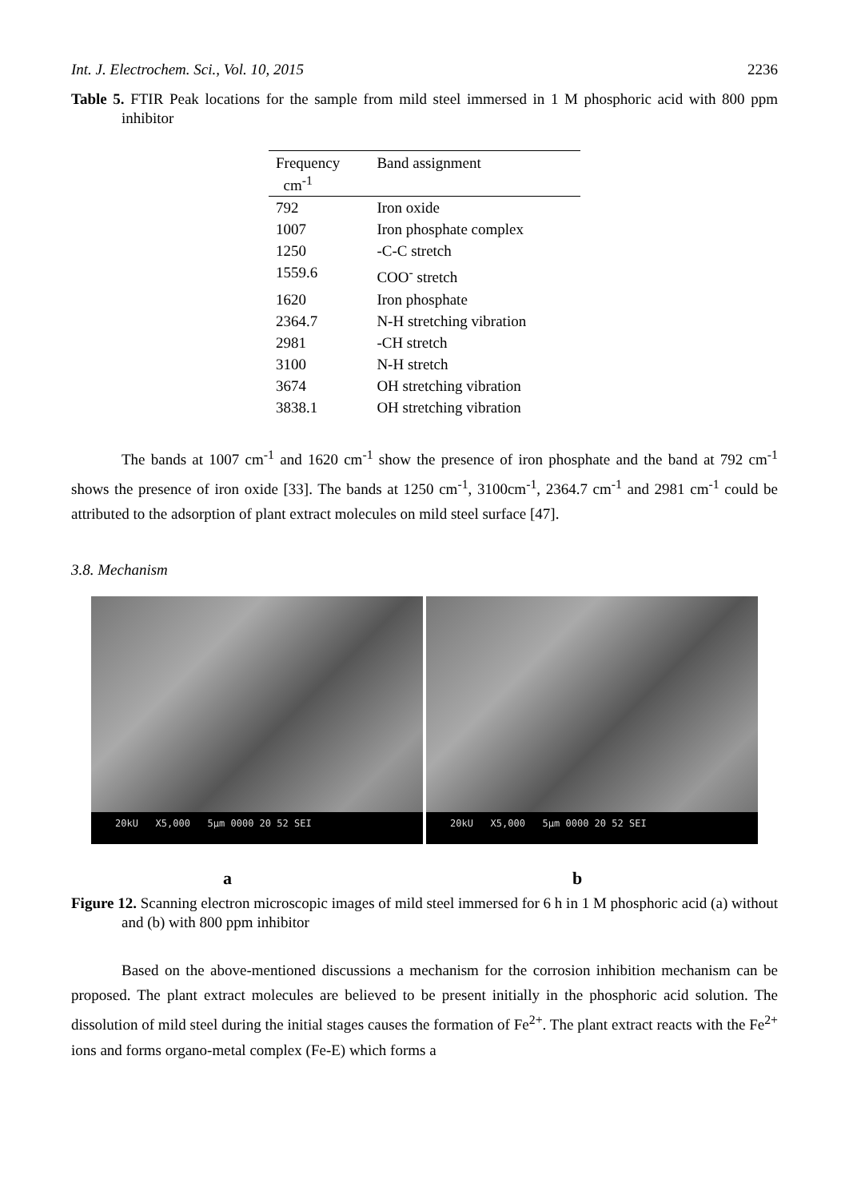Int. J. Electrochem. Sci., Vol. 10, 2015 2236
Table 5. FTIR Peak locations for the sample from mild steel immersed in 1 M phosphoric acid with 800 ppm inhibitor
| Frequency cm<sup>-1</sup> | Band assignment |
| --- | --- |
| 792 | Iron oxide |
| 1007 | Iron phosphate complex |
| 1250 | -C-C stretch |
| 1559.6 | COO<sup>-</sup> stretch |
| 1620 | Iron phosphate |
| 2364.7 | N-H stretching vibration |
| 2981 | -CH stretch |
| 3100 | N-H stretch |
| 3674 | OH stretching vibration |
| 3838.1 | OH stretching vibration |
The bands at 1007 cm<sup>-1</sup> and 1620 cm<sup>-1</sup> show the presence of iron phosphate and the band at 792 cm<sup>-1</sup> shows the presence of iron oxide [33]. The bands at 1250 cm<sup>-1</sup>, 3100cm<sup>-1</sup>, 2364.7 cm<sup>-1</sup> and 2981 cm<sup>-1</sup> could be attributed to the adsorption of plant extract molecules on mild steel surface [47].
3.8. Mechanism
20kU X5,000 5µm 0000 20 52 SEI 20kU X5,000 5µm 0000 20 52 SEI
a b
Figure 12. Scanning electron microscopic images of mild steel immersed for 6 h in 1 M phosphoric acid (a) without and (b) with 800 ppm inhibitor
Based on the above-mentioned discussions a mechanism for the corrosion inhibition mechanism can be proposed. The plant extract molecules are believed to be present initially in the phosphoric acid solution. The dissolution of mild steel during the initial stages causes the formation of Fe<sup>2+</sup>. The plant extract reacts with the Fe<sup>2+</sup> ions and forms organo-metal complex (Fe-E) which forms a